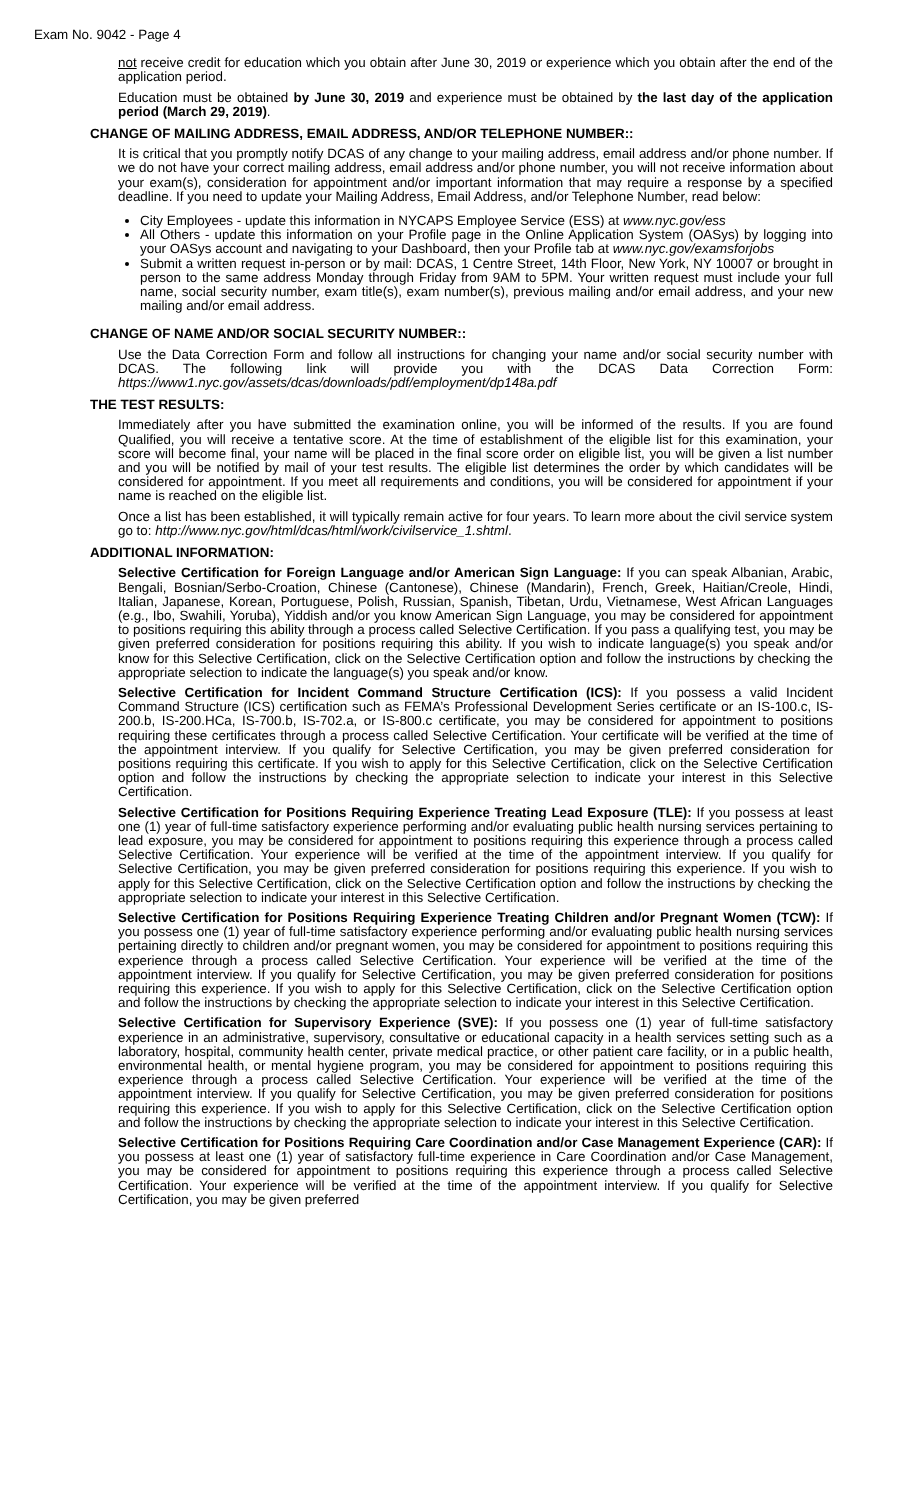Exam No. 9042 - Page 4
not receive credit for education which you obtain after June 30, 2019 or experience which you obtain after the end of the application period.
Education must be obtained by June 30, 2019 and experience must be obtained by the last day of the application period (March 29, 2019).
CHANGE OF MAILING ADDRESS, EMAIL ADDRESS, AND/OR TELEPHONE NUMBER::
It is critical that you promptly notify DCAS of any change to your mailing address, email address and/or phone number. If we do not have your correct mailing address, email address and/or phone number, you will not receive information about your exam(s), consideration for appointment and/or important information that may require a response by a specified deadline. If you need to update your Mailing Address, Email Address, and/or Telephone Number, read below:
City Employees - update this information in NYCAPS Employee Service (ESS) at www.nyc.gov/ess
All Others - update this information on your Profile page in the Online Application System (OASys) by logging into your OASys account and navigating to your Dashboard, then your Profile tab at www.nyc.gov/examsforjobs
Submit a written request in-person or by mail: DCAS, 1 Centre Street, 14th Floor, New York, NY 10007 or brought in person to the same address Monday through Friday from 9AM to 5PM. Your written request must include your full name, social security number, exam title(s), exam number(s), previous mailing and/or email address, and your new mailing and/or email address.
CHANGE OF NAME AND/OR SOCIAL SECURITY NUMBER::
Use the Data Correction Form and follow all instructions for changing your name and/or social security number with DCAS. The following link will provide you with the DCAS Data Correction Form: https://www1.nyc.gov/assets/dcas/downloads/pdf/employment/dp148a.pdf
THE TEST RESULTS:
Immediately after you have submitted the examination online, you will be informed of the results. If you are found Qualified, you will receive a tentative score. At the time of establishment of the eligible list for this examination, your score will become final, your name will be placed in the final score order on eligible list, you will be given a list number and you will be notified by mail of your test results. The eligible list determines the order by which candidates will be considered for appointment. If you meet all requirements and conditions, you will be considered for appointment if your name is reached on the eligible list.
Once a list has been established, it will typically remain active for four years. To learn more about the civil service system go to: http://www.nyc.gov/html/dcas/html/work/civilservice_1.shtml.
ADDITIONAL INFORMATION:
Selective Certification for Foreign Language and/or American Sign Language: If you can speak Albanian, Arabic, Bengali, Bosnian/Serbo-Croation, Chinese (Cantonese), Chinese (Mandarin), French, Greek, Haitian/Creole, Hindi, Italian, Japanese, Korean, Portuguese, Polish, Russian, Spanish, Tibetan, Urdu, Vietnamese, West African Languages (e.g., Ibo, Swahili, Yoruba), Yiddish and/or you know American Sign Language, you may be considered for appointment to positions requiring this ability through a process called Selective Certification. If you pass a qualifying test, you may be given preferred consideration for positions requiring this ability. If you wish to indicate language(s) you speak and/or know for this Selective Certification, click on the Selective Certification option and follow the instructions by checking the appropriate selection to indicate the language(s) you speak and/or know.
Selective Certification for Incident Command Structure Certification (ICS): If you possess a valid Incident Command Structure (ICS) certification such as FEMA’s Professional Development Series certificate or an IS-100.c, IS-200.b, IS-200.HCa, IS-700.b, IS-702.a, or IS-800.c certificate, you may be considered for appointment to positions requiring these certificates through a process called Selective Certification. Your certificate will be verified at the time of the appointment interview. If you qualify for Selective Certification, you may be given preferred consideration for positions requiring this certificate. If you wish to apply for this Selective Certification, click on the Selective Certification option and follow the instructions by checking the appropriate selection to indicate your interest in this Selective Certification.
Selective Certification for Positions Requiring Experience Treating Lead Exposure (TLE): If you possess at least one (1) year of full-time satisfactory experience performing and/or evaluating public health nursing services pertaining to lead exposure, you may be considered for appointment to positions requiring this experience through a process called Selective Certification. Your experience will be verified at the time of the appointment interview. If you qualify for Selective Certification, you may be given preferred consideration for positions requiring this experience. If you wish to apply for this Selective Certification, click on the Selective Certification option and follow the instructions by checking the appropriate selection to indicate your interest in this Selective Certification.
Selective Certification for Positions Requiring Experience Treating Children and/or Pregnant Women (TCW): If you possess one (1) year of full-time satisfactory experience performing and/or evaluating public health nursing services pertaining directly to children and/or pregnant women, you may be considered for appointment to positions requiring this experience through a process called Selective Certification. Your experience will be verified at the time of the appointment interview. If you qualify for Selective Certification, you may be given preferred consideration for positions requiring this experience. If you wish to apply for this Selective Certification, click on the Selective Certification option and follow the instructions by checking the appropriate selection to indicate your interest in this Selective Certification.
Selective Certification for Supervisory Experience (SVE): If you possess one (1) year of full-time satisfactory experience in an administrative, supervisory, consultative or educational capacity in a health services setting such as a laboratory, hospital, community health center, private medical practice, or other patient care facility, or in a public health, environmental health, or mental hygiene program, you may be considered for appointment to positions requiring this experience through a process called Selective Certification. Your experience will be verified at the time of the appointment interview. If you qualify for Selective Certification, you may be given preferred consideration for positions requiring this experience. If you wish to apply for this Selective Certification, click on the Selective Certification option and follow the instructions by checking the appropriate selection to indicate your interest in this Selective Certification.
Selective Certification for Positions Requiring Care Coordination and/or Case Management Experience (CAR): If you possess at least one (1) year of satisfactory full-time experience in Care Coordination and/or Case Management, you may be considered for appointment to positions requiring this experience through a process called Selective Certification. Your experience will be verified at the time of the appointment interview. If you qualify for Selective Certification, you may be given preferred